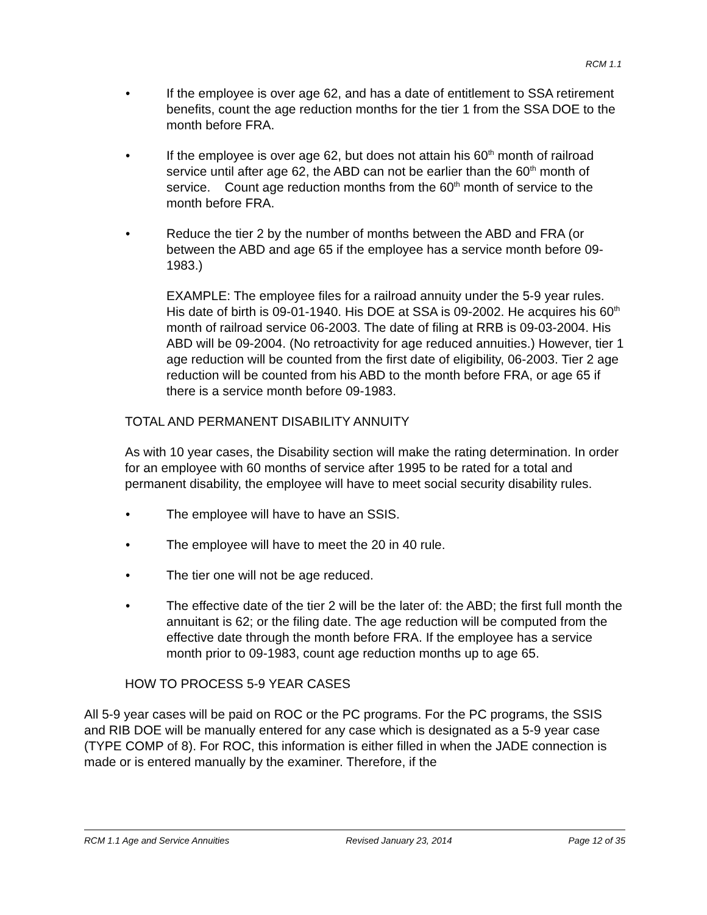RCM 1.1
• If the employee is over age 62, and has a date of entitlement to SSA retirement benefits, count the age reduction months for the tier 1 from the SSA DOE to the month before FRA.
• If the employee is over age 62, but does not attain his 60<sup>th</sup> month of railroad service until after age 62, the ABD can not be earlier than the 60<sup>th</sup> month of service. Count age reduction months from the 60<sup>th</sup> month of service to the month before FRA.
• Reduce the tier 2 by the number of months between the ABD and FRA (or between the ABD and age 65 if the employee has a service month before 09-1983.)
EXAMPLE: The employee files for a railroad annuity under the 5-9 year rules. His date of birth is 09-01-1940. His DOE at SSA is 09-2002. He acquires his 60<sup>th</sup> month of railroad service 06-2003. The date of filing at RRB is 09-03-2004. His ABD will be 09-2004. (No retroactivity for age reduced annuities.) However, tier 1 age reduction will be counted from the first date of eligibility, 06-2003. Tier 2 age reduction will be counted from his ABD to the month before FRA, or age 65 if there is a service month before 09-1983.
TOTAL AND PERMANENT DISABILITY ANNUITY
As with 10 year cases, the Disability section will make the rating determination. In order for an employee with 60 months of service after 1995 to be rated for a total and permanent disability, the employee will have to meet social security disability rules.
• The employee will have to have an SSIS.
• The employee will have to meet the 20 in 40 rule.
• The tier one will not be age reduced.
• The effective date of the tier 2 will be the later of: the ABD; the first full month the annuitant is 62; or the filing date. The age reduction will be computed from the effective date through the month before FRA. If the employee has a service month prior to 09-1983, count age reduction months up to age 65.
HOW TO PROCESS 5-9 YEAR CASES
All 5-9 year cases will be paid on ROC or the PC programs. For the PC programs, the SSIS and RIB DOE will be manually entered for any case which is designated as a 5-9 year case (TYPE COMP of 8). For ROC, this information is either filled in when the JADE connection is made or is entered manually by the examiner. Therefore, if the
RCM 1.1 Age and Service Annuities Revised January 23, 2014 Page 12 of 35